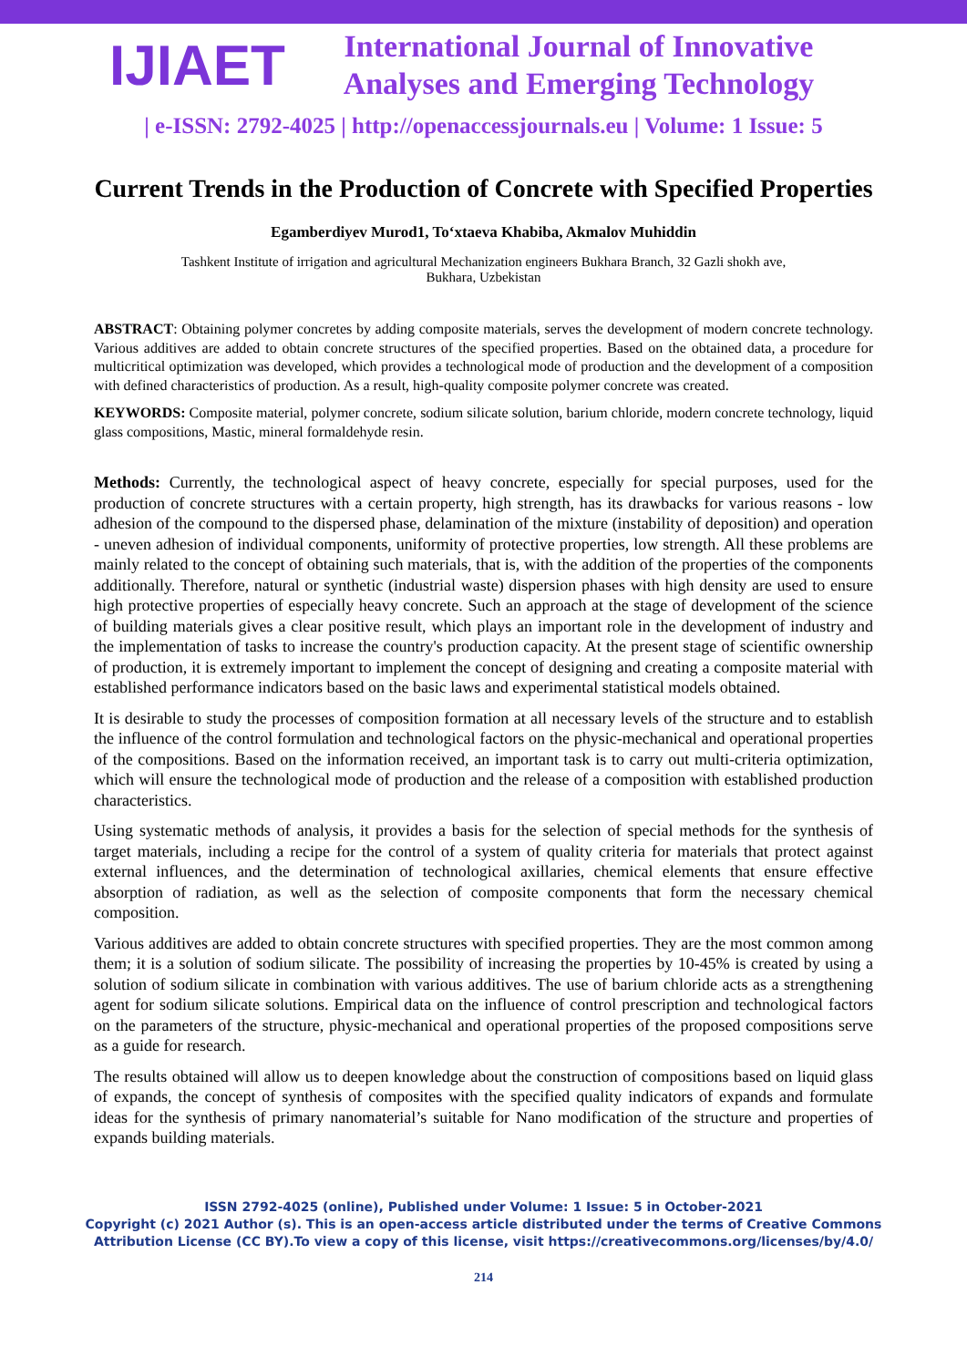IJIAET
International Journal of Innovative Analyses and Emerging Technology
| e-ISSN: 2792-4025 | http://openaccessjournals.eu | Volume: 1 Issue: 5
Current Trends in the Production of Concrete with Specified Properties
Egamberdiyev Murod1, To‘xtaeva Khabiba, Akmalov Muhiddin
Tashkent Institute of irrigation and agricultural Mechanization engineers Bukhara Branch, 32 Gazli shokh ave,
Bukhara, Uzbekistan
ABSTRACT: Obtaining polymer concretes by adding composite materials, serves the development of modern concrete technology. Various additives are added to obtain concrete structures of the specified properties. Based on the obtained data, a procedure for multicritical optimization was developed, which provides a technological mode of production and the development of a composition with defined characteristics of production. As a result, high-quality composite polymer concrete was created.
KEYWORDS: Composite material, polymer concrete, sodium silicate solution, barium chloride, modern concrete technology, liquid glass compositions, Mastic, mineral formaldehyde resin.
Methods: Currently, the technological aspect of heavy concrete, especially for special purposes, used for the production of concrete structures with a certain property, high strength, has its drawbacks for various reasons - low adhesion of the compound to the dispersed phase, delamination of the mixture (instability of deposition) and operation - uneven adhesion of individual components, uniformity of protective properties, low strength. All these problems are mainly related to the concept of obtaining such materials, that is, with the addition of the properties of the components additionally. Therefore, natural or synthetic (industrial waste) dispersion phases with high density are used to ensure high protective properties of especially heavy concrete. Such an approach at the stage of development of the science of building materials gives a clear positive result, which plays an important role in the development of industry and the implementation of tasks to increase the country's production capacity. At the present stage of scientific ownership of production, it is extremely important to implement the concept of designing and creating a composite material with established performance indicators based on the basic laws and experimental statistical models obtained.
It is desirable to study the processes of composition formation at all necessary levels of the structure and to establish the influence of the control formulation and technological factors on the physic-mechanical and operational properties of the compositions. Based on the information received, an important task is to carry out multi-criteria optimization, which will ensure the technological mode of production and the release of a composition with established production characteristics.
Using systematic methods of analysis, it provides a basis for the selection of special methods for the synthesis of target materials, including a recipe for the control of a system of quality criteria for materials that protect against external influences, and the determination of technological axillaries, chemical elements that ensure effective absorption of radiation, as well as the selection of composite components that form the necessary chemical composition.
Various additives are added to obtain concrete structures with specified properties. They are the most common among them; it is a solution of sodium silicate. The possibility of increasing the properties by 10-45% is created by using a solution of sodium silicate in combination with various additives. The use of barium chloride acts as a strengthening agent for sodium silicate solutions. Empirical data on the influence of control prescription and technological factors on the parameters of the structure, physic-mechanical and operational properties of the proposed compositions serve as a guide for research.
The results obtained will allow us to deepen knowledge about the construction of compositions based on liquid glass of expands, the concept of synthesis of composites with the specified quality indicators of expands and formulate ideas for the synthesis of primary nanomaterial’s suitable for Nano modification of the structure and properties of expands building materials.
ISSN 2792-4025 (online), Published under Volume: 1 Issue: 5 in October-2021
Copyright (c) 2021 Author (s). This is an open-access article distributed under the terms of Creative Commons
Attribution License (CC BY).To view a copy of this license, visit https://creativecommons.org/licenses/by/4.0/
214